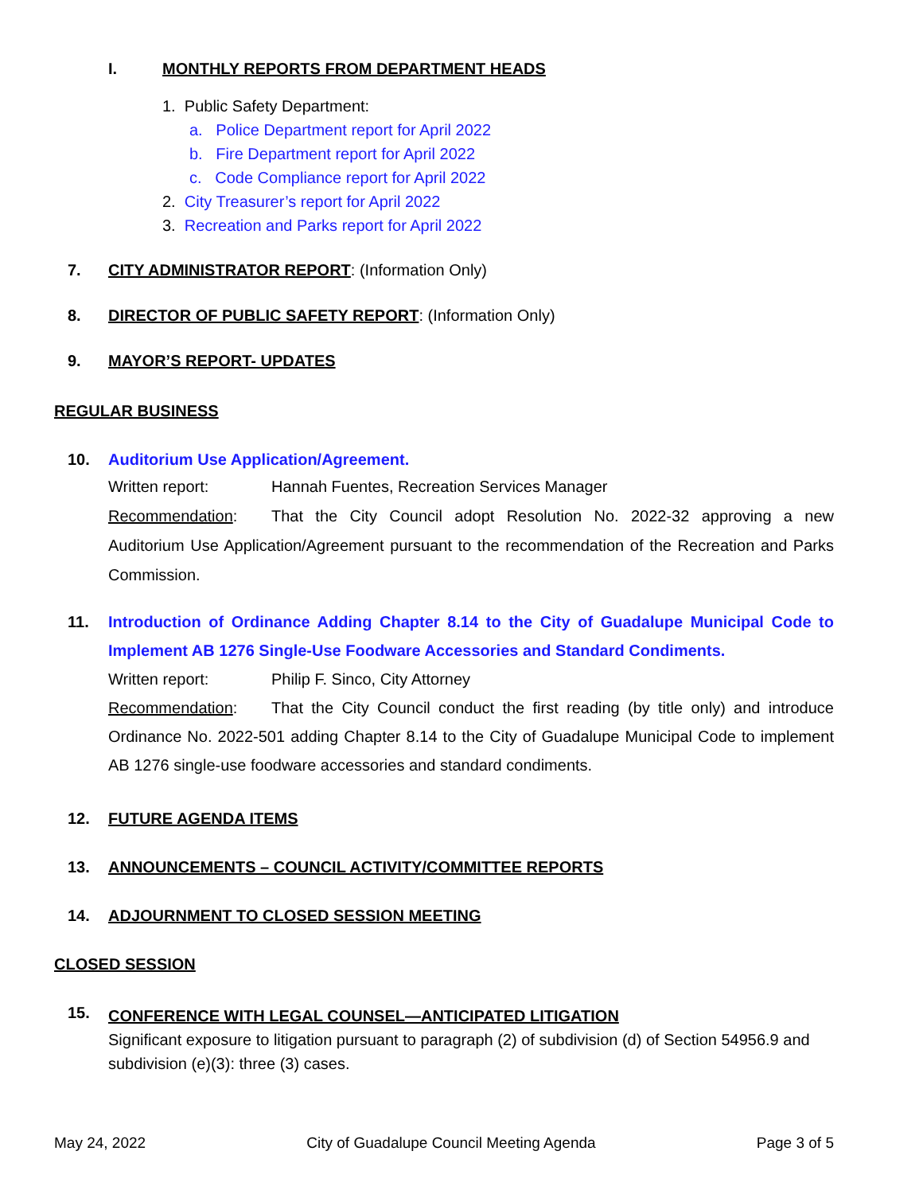I. MONTHLY REPORTS FROM DEPARTMENT HEADS
1. Public Safety Department:
a. Police Department report for April 2022
b. Fire Department report for April 2022
c. Code Compliance report for April 2022
2. City Treasurer’s report for April 2022
3. Recreation and Parks report for April 2022
7. CITY ADMINISTRATOR REPORT: (Information Only)
8. DIRECTOR OF PUBLIC SAFETY REPORT: (Information Only)
9. MAYOR’S REPORT- UPDATES
REGULAR BUSINESS
10. Auditorium Use Application/Agreement.
Written report: Hannah Fuentes, Recreation Services Manager
Recommendation: That the City Council adopt Resolution No. 2022-32 approving a new Auditorium Use Application/Agreement pursuant to the recommendation of the Recreation and Parks Commission.
11. Introduction of Ordinance Adding Chapter 8.14 to the City of Guadalupe Municipal Code to Implement AB 1276 Single-Use Foodware Accessories and Standard Condiments.
Written report: Philip F. Sinco, City Attorney
Recommendation: That the City Council conduct the first reading (by title only) and introduce Ordinance No. 2022-501 adding Chapter 8.14 to the City of Guadalupe Municipal Code to implement AB 1276 single-use foodware accessories and standard condiments.
12. FUTURE AGENDA ITEMS
13. ANNOUNCEMENTS – COUNCIL ACTIVITY/COMMITTEE REPORTS
14. ADJOURNMENT TO CLOSED SESSION MEETING
CLOSED SESSION
15.
CONFERENCE WITH LEGAL COUNSEL—ANTICIPATED LITIGATION
Significant exposure to litigation pursuant to paragraph (2) of subdivision (d) of Section 54956.9 and subdivision (e)(3): three (3) cases.
May 24, 2022 City of Guadalupe Council Meeting Agenda Page 3 of 5